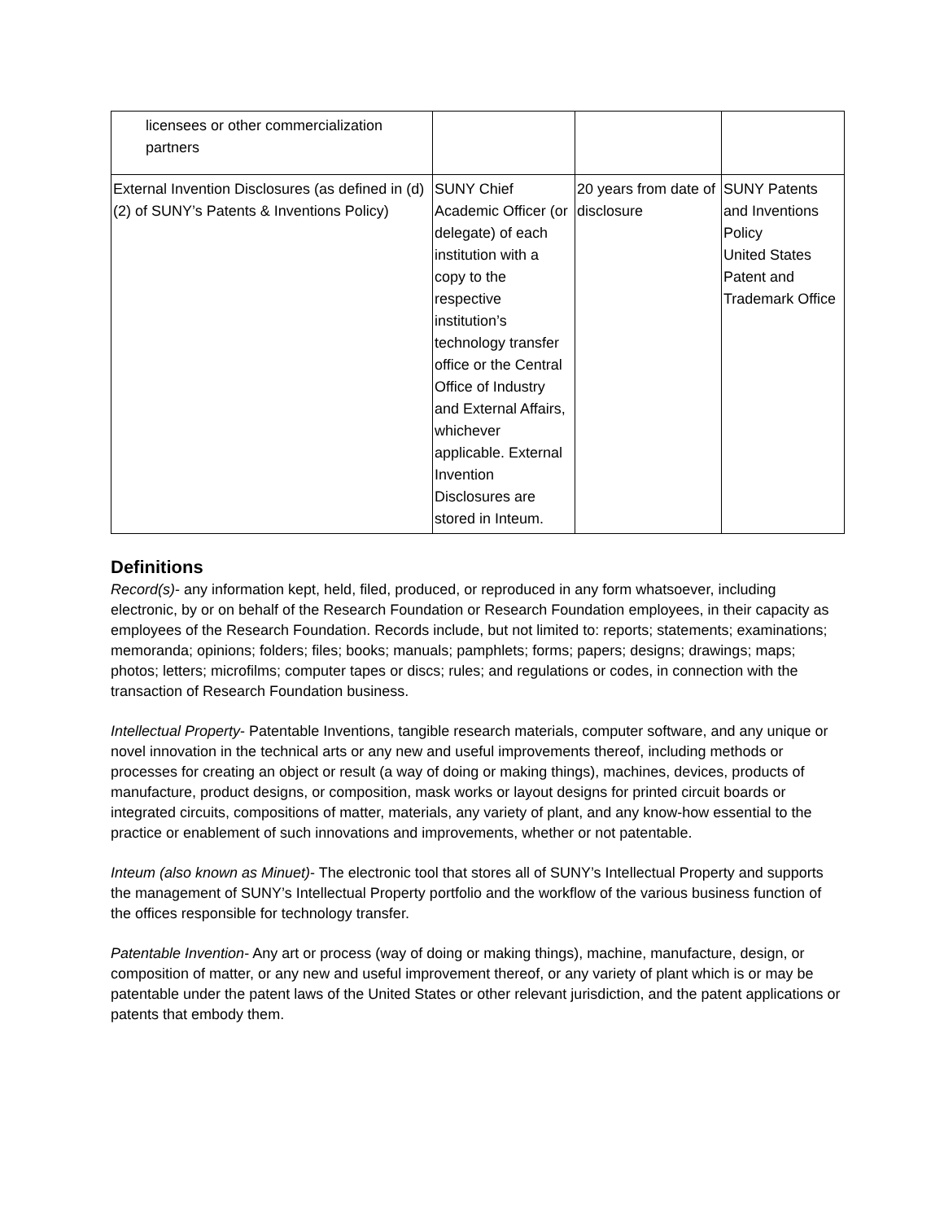| licensees or other commercialization partners | | | |
| External Invention Disclosures (as defined in (d)(2) of SUNY’s Patents & Inventions Policy) | SUNY Chief Academic Officer (or delegate) of each institution with a copy to the respective institution’s technology transfer office or the Central Office of Industry and External Affairs, whichever applicable. External Invention Disclosures are stored in Inteum. | 20 years from date of disclosure | SUNY Patents and Inventions Policy United States Patent and Trademark Office |
Definitions
Record(s)- any information kept, held, filed, produced, or reproduced in any form whatsoever, including electronic, by or on behalf of the Research Foundation or Research Foundation employees, in their capacity as employees of the Research Foundation. Records include, but not limited to: reports; statements; examinations; memoranda; opinions; folders; files; books; manuals; pamphlets; forms; papers; designs; drawings; maps; photos; letters; microfilms; computer tapes or discs; rules; and regulations or codes, in connection with the transaction of Research Foundation business.
Intellectual Property- Patentable Inventions, tangible research materials, computer software, and any unique or novel innovation in the technical arts or any new and useful improvements thereof, including methods or processes for creating an object or result (a way of doing or making things), machines, devices, products of manufacture, product designs, or composition, mask works or layout designs for printed circuit boards or integrated circuits, compositions of matter, materials, any variety of plant, and any know-how essential to the practice or enablement of such innovations and improvements, whether or not patentable.
Inteum (also known as Minuet)- The electronic tool that stores all of SUNY’s Intellectual Property and supports the management of SUNY’s Intellectual Property portfolio and the workflow of the various business function of the offices responsible for technology transfer.
Patentable Invention- Any art or process (way of doing or making things), machine, manufacture, design, or composition of matter, or any new and useful improvement thereof, or any variety of plant which is or may be patentable under the patent laws of the United States or other relevant jurisdiction, and the patent applications or patents that embody them.